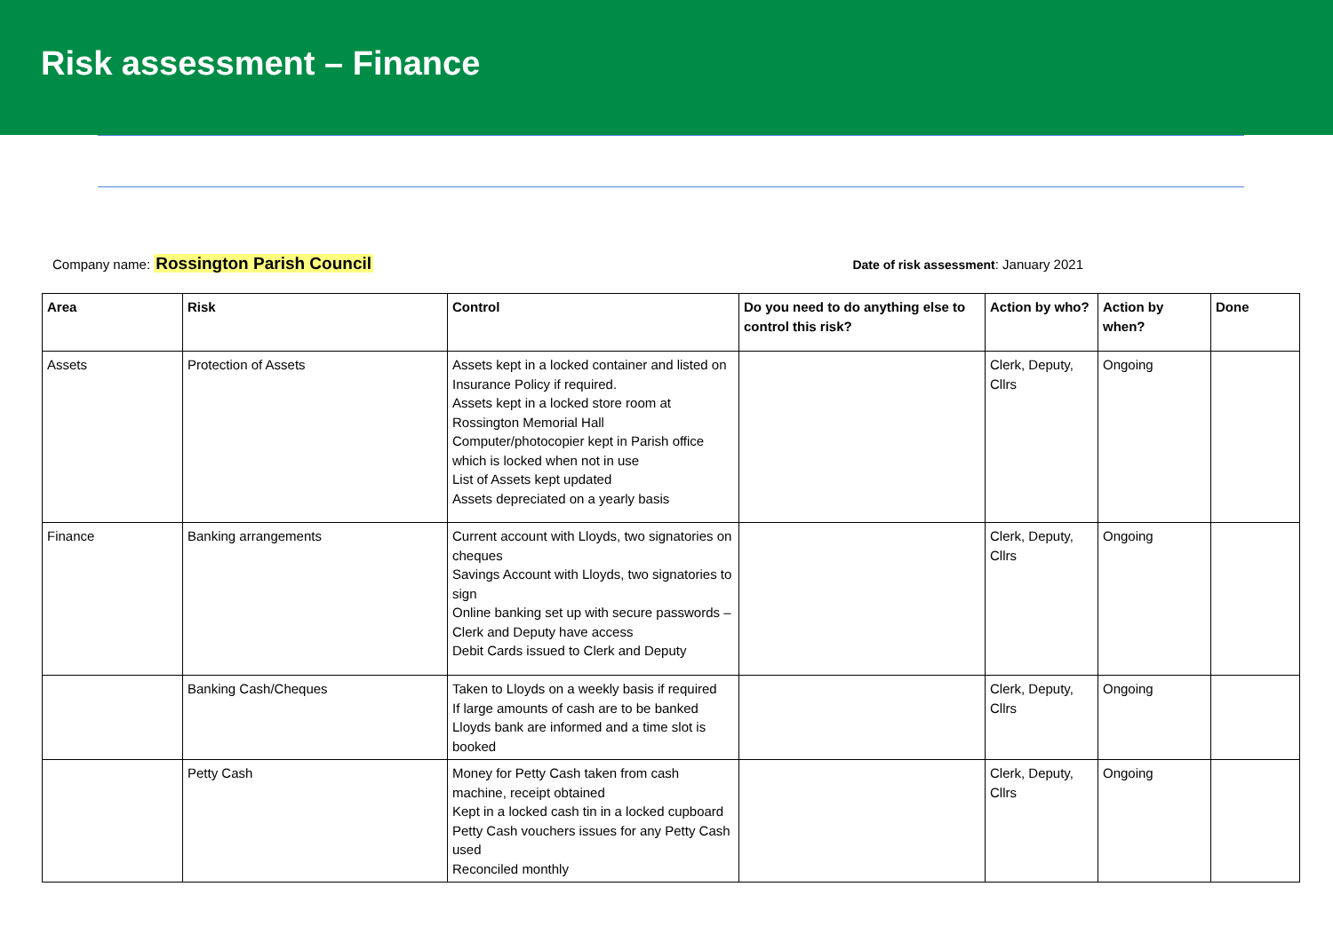Risk assessment – Finance
Company name: Rossington Parish Council
Date of risk assessment: January 2021
| Area | Risk | Control | Do you need to do anything else to control this risk? | Action by who? | Action by when? | Done |
| --- | --- | --- | --- | --- | --- | --- |
| Assets | Protection of Assets | Assets kept in a locked container and listed on Insurance Policy if required. Assets kept in a locked store room at Rossington Memorial Hall Computer/photocopier kept in Parish office which is locked when not in use List of Assets kept updated Assets depreciated on a yearly basis | | Clerk, Deputy, Cllrs | Ongoing | |
| Finance | Banking arrangements | Current account with Lloyds, two signatories on cheques Savings Account with Lloyds, two signatories to sign Online banking set up with secure passwords – Clerk and Deputy have access Debit Cards issued to Clerk and Deputy | | Clerk, Deputy, Cllrs | Ongoing | |
| | Banking Cash/Cheques | Taken to Lloyds on a weekly basis if required If large amounts of cash are to be banked Lloyds bank are informed and a time slot is booked | | Clerk, Deputy, Cllrs | Ongoing | |
| | Petty Cash | Money for Petty Cash taken from cash machine, receipt obtained Kept in a locked cash tin in a locked cupboard Petty Cash vouchers issues for any Petty Cash used Reconciled monthly | | Clerk, Deputy, Cllrs | Ongoing | |